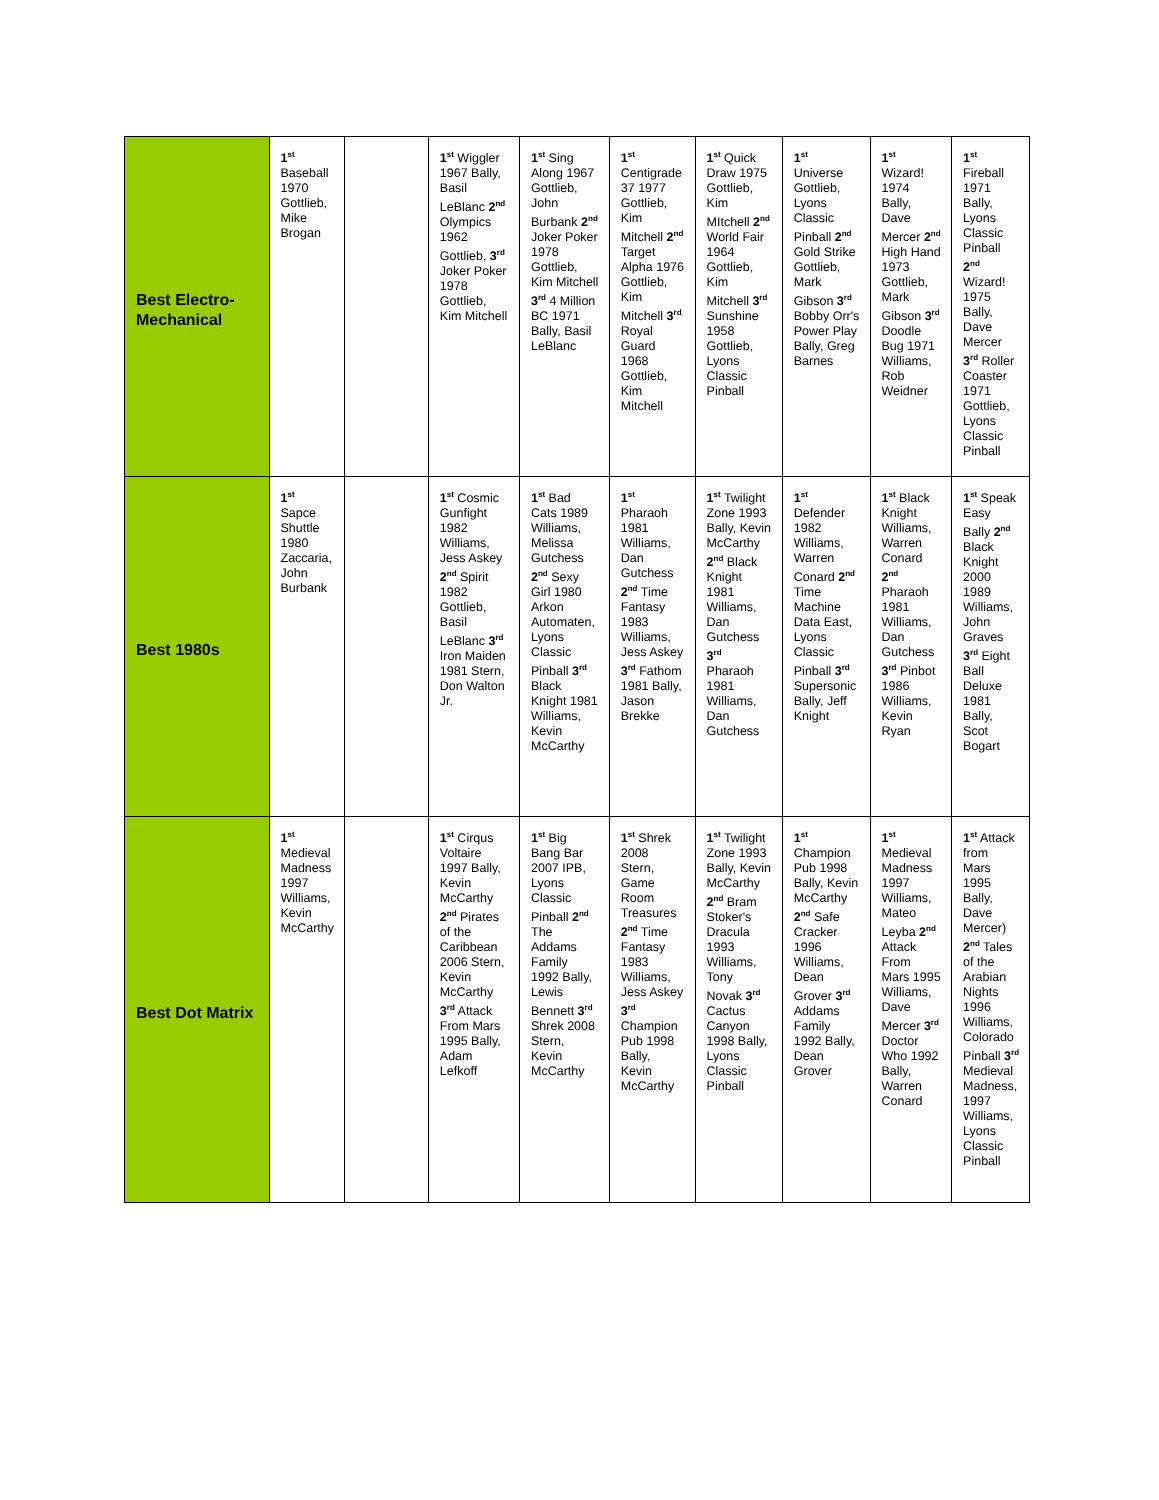| Best Electro-Mechanical | 1<sup>st</sup> Baseball 1970 Gottlieb, Mike Brogan | | 1<sup>st</sup> Wiggler 1967 Bally, Basil LeBlanc 2<sup>nd</sup> Olympics 1962 Gottlieb, 3<sup>rd</sup> Joker Poker 1978 Gottlieb, Kim Mitchell | 1<sup>st</sup> Sing Along 1967 Gottlieb, John Burbank 2<sup>nd</sup> Joker Poker 1978 Gottlieb, Kim Mitchell 3<sup>rd</sup> 4 Million BC 1971 Bally, Basil LeBlanc | 1<sup>st</sup> Centigrade 37 1977 Gottlieb, Kim Mitchell 2<sup>nd</sup> Target Alpha 1976 Gottlieb, Kim Mitchell 3<sup>rd</sup> Royal Guard 1968 Gottlieb, Kim Mitchell | 1<sup>st</sup> Quick Draw 1975 Gottlieb, Kim MItchell 2<sup>nd</sup> World Fair 1964 Gottlieb, Kim Mitchell 3<sup>rd</sup> Sunshine 1958 Gottlieb, Lyons Classic Pinball | 1<sup>st</sup> Universe Gottlieb, Lyons Classic Pinball 2<sup>nd</sup> Gold Strike Gottlieb, Mark Gibson 3<sup>rd</sup> Bobby Orr's Power Play Bally, Greg Barnes | 1<sup>st</sup> Wizard! 1974 Bally, Dave Mercer 2<sup>nd</sup> High Hand 1973 Gottlieb, Mark Gibson 3<sup>rd</sup> Doodle Bug 1971 Williams, Rob Weidner | 1<sup>st</sup> Fireball 1971 Bally, Lyons Classic Pinball 2<sup>nd</sup> Wizard! 1975 Bally, Dave Mercer 3<sup>rd</sup> Roller Coaster 1971 Gottlieb, Lyons Classic Pinball |
| Best 1980s | 1<sup>st</sup> Sapce Shuttle 1980 Zaccaria, John Burbank | | 1<sup>st</sup> Cosmic Gunfight 1982 Williams, Jess Askey 2<sup>nd</sup> Spirit 1982 Gottlieb, Basil LeBlanc 3<sup>rd</sup> Iron Maiden 1981 Stern, Don Walton Jr. | 1<sup>st</sup> Bad Cats 1989 Williams, Melissa Gutchess 2<sup>nd</sup> Sexy Girl 1980 Arkon Automaten, Lyons Classic Pinball 3<sup>rd</sup> Black Knight 1981 Williams, Kevin McCarthy | 1<sup>st</sup> Pharaoh 1981 Williams, Dan Gutchess 2<sup>nd</sup> Time Fantasy 1983 Williams, Jess Askey 3<sup>rd</sup> Fathom 1981 Bally, Jason Brekke | 1<sup>st</sup> Twilight Zone 1993 Bally, Kevin McCarthy 2<sup>nd</sup> Black Knight 1981 Williams, Dan Gutchess 3<sup>rd</sup> Pharaoh 1981 Williams, Dan Gutchess | 1<sup>st</sup> Defender 1982 Williams, Warren Conard 2<sup>nd</sup> Time Machine Data East, Lyons Classic Pinball 3<sup>rd</sup> Supersonic Bally, Jeff Knight | 1<sup>st</sup> Black Knight Williams, Warren Conard 2<sup>nd</sup> Pharaoh 1981 Williams, Dan Gutchess 3<sup>rd</sup> Pinbot 1986 Williams, Kevin Ryan | 1<sup>st</sup> Speak Easy Bally 2<sup>nd</sup> Black Knight 2000 1989 Williams, John Graves 3<sup>rd</sup> Eight Ball Deluxe 1981 Bally, Scot Bogart |
| Best Dot Matrix | 1<sup>st</sup> Medieval Madness 1997 Williams, Kevin McCarthy | | 1<sup>st</sup> Cirqus Voltaire 1997 Bally, Kevin McCarthy 2<sup>nd</sup> Pirates of the Caribbean 2006 Stern, Kevin McCarthy 3<sup>rd</sup> Attack From Mars 1995 Bally, Adam Lefkoff | 1<sup>st</sup> Big Bang Bar 2007 IPB, Lyons Classic Pinball 2<sup>nd</sup> The Addams Family 1992 Bally, Lewis Bennett 3<sup>rd</sup> Shrek 2008 Stern, Kevin McCarthy | 1<sup>st</sup> Shrek 2008 Stern, Game Room Treasures 2<sup>nd</sup> Time Fantasy 1983 Williams, Jess Askey 3<sup>rd</sup> Champion Pub 1998 Bally, Kevin McCarthy | 1<sup>st</sup> Twilight Zone 1993 Bally, Kevin McCarthy 2<sup>nd</sup> Bram Stoker's Dracula 1993 Williams, Tony Novak 3<sup>rd</sup> Cactus Canyon 1998 Bally, Lyons Classic Pinball | 1<sup>st</sup> Champion Pub 1998 Bally, Kevin McCarthy 2<sup>nd</sup> Safe Cracker 1996 Williams, Dean Grover 3<sup>rd</sup> Addams Family 1992 Bally, Dean Grover | 1<sup>st</sup> Medieval Madness 1997 Williams, Mateo Leyba 2<sup>nd</sup> Attack From Mars 1995 Williams, Dave Mercer 3<sup>rd</sup> Doctor Who 1992 Bally, Warren Conard | 1<sup>st</sup> Attack from Mars 1995 Bally, Dave Mercer) 2<sup>nd</sup> Tales of the Arabian Nights 1996 Williams, Colorado Pinball 3<sup>rd</sup> Medieval Madness, 1997 Williams, Lyons Classic Pinball |